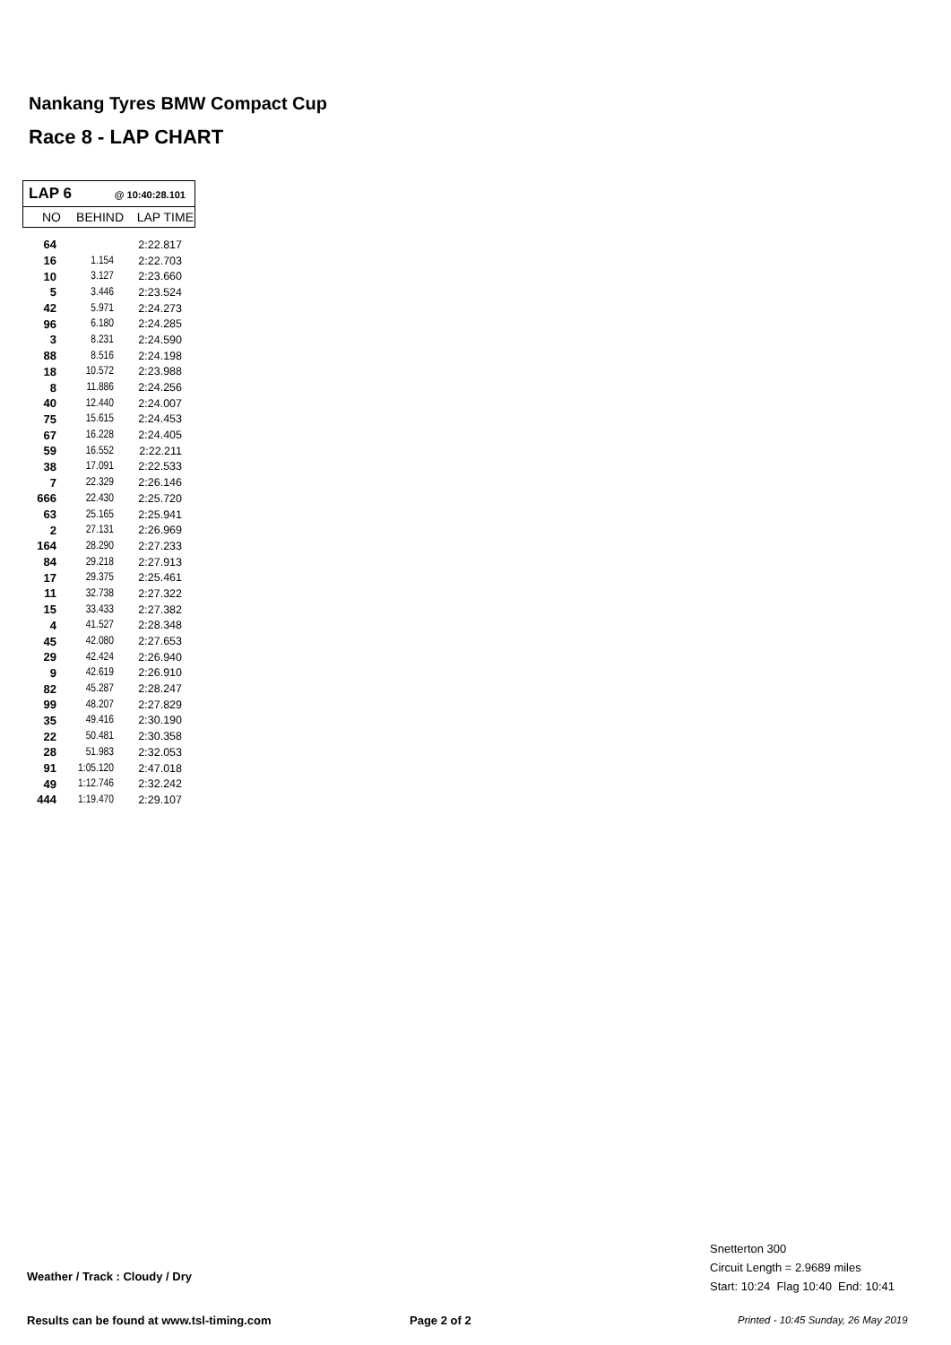Nankang Tyres BMW Compact Cup
Race 8 - LAP CHART
LAP 6 @ 10:40:28.101
NO BEHIND LAP TIME
| 64 | | 2:22.817 |
| 16 | 1.154 | 2:22.703 |
| 10 | 3.127 | 2:23.660 |
| 5 | 3.446 | 2:23.524 |
| 42 | 5.971 | 2:24.273 |
| 96 | 6.180 | 2:24.285 |
| 3 | 8.231 | 2:24.590 |
| 88 | 8.516 | 2:24.198 |
| 18 | 10.572 | 2:23.988 |
| 8 | 11.886 | 2:24.256 |
| 40 | 12.440 | 2:24.007 |
| 75 | 15.615 | 2:24.453 |
| 67 | 16.228 | 2:24.405 |
| 59 | 16.552 | 2:22.211 |
| 38 | 17.091 | 2:22.533 |
| 7 | 22.329 | 2:26.146 |
| 666 | 22.430 | 2:25.720 |
| 63 | 25.165 | 2:25.941 |
| 2 | 27.131 | 2:26.969 |
| 164 | 28.290 | 2:27.233 |
| 84 | 29.218 | 2:27.913 |
| 17 | 29.375 | 2:25.461 |
| 11 | 32.738 | 2:27.322 |
| 15 | 33.433 | 2:27.382 |
| 4 | 41.527 | 2:28.348 |
| 45 | 42.080 | 2:27.653 |
| 29 | 42.424 | 2:26.940 |
| 9 | 42.619 | 2:26.910 |
| 82 | 45.287 | 2:28.247 |
| 99 | 48.207 | 2:27.829 |
| 35 | 49.416 | 2:30.190 |
| 22 | 50.481 | 2:30.358 |
| 28 | 51.983 | 2:32.053 |
| 91 | 1:05.120 | 2:47.018 |
| 49 | 1:12.746 | 2:32.242 |
| 444 | 1:19.470 | 2:29.107 |
Weather / Track : Cloudy / Dry
Snetterton 300
Circuit Length = 2.9689 miles
Start: 10:24 Flag 10:40 End: 10:41
Results can be found at www.tsl-timing.com
Page 2 of 2
Printed - 10:45 Sunday, 26 May 2019